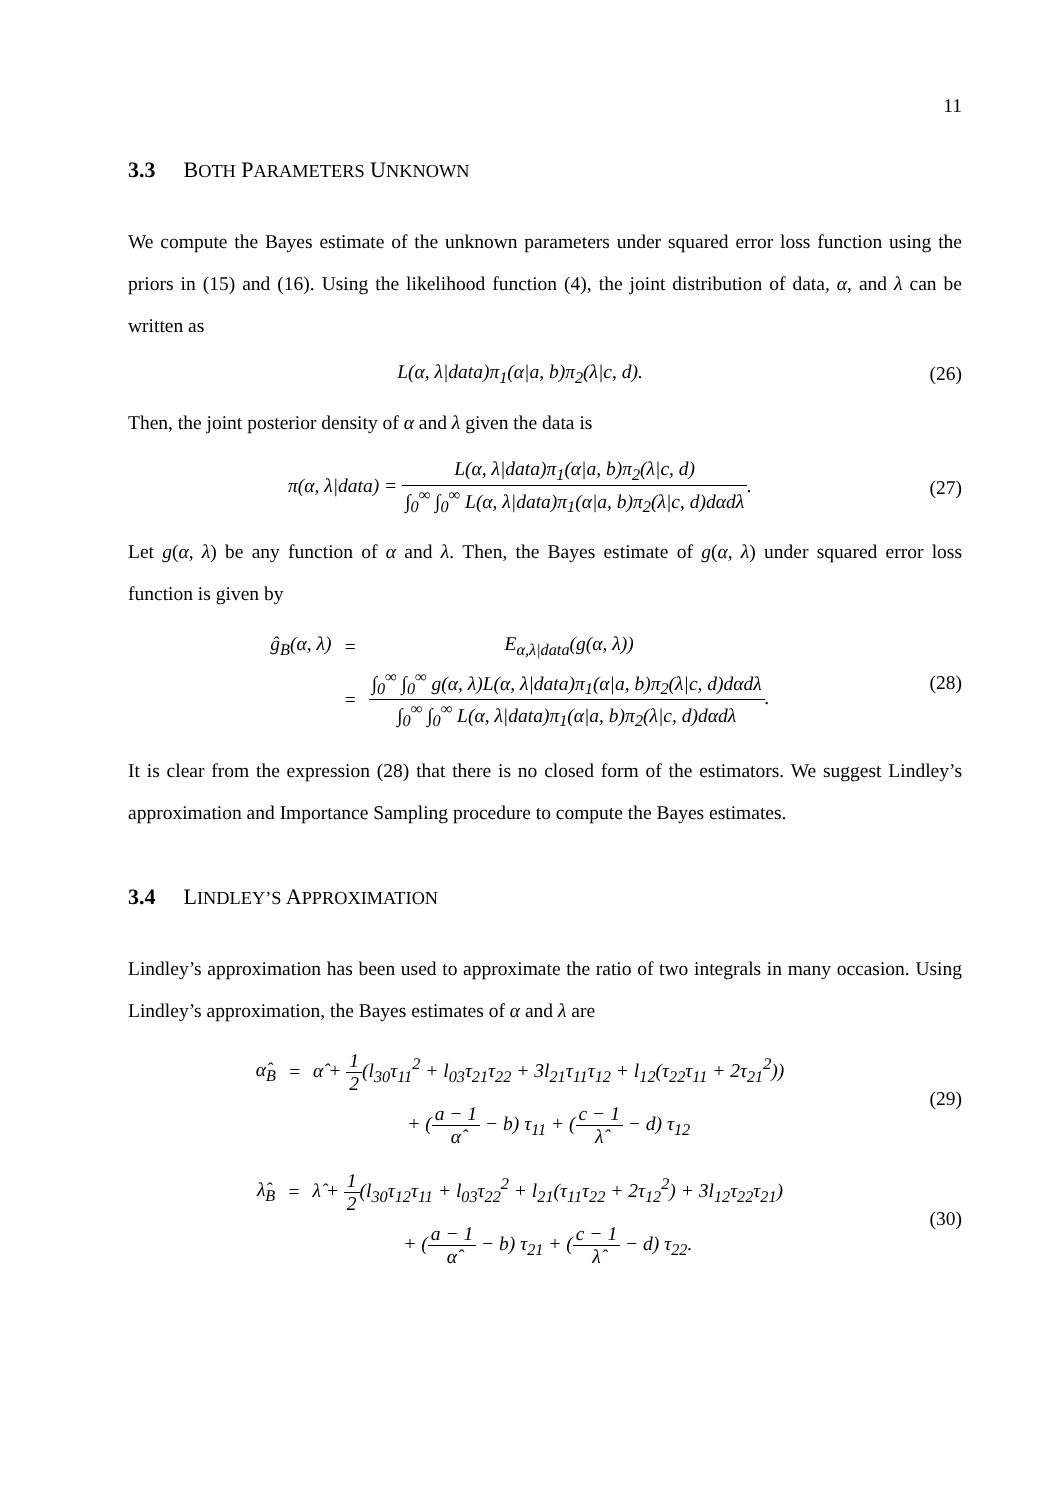11
3.3 BOTH PARAMETERS UNKNOWN
We compute the Bayes estimate of the unknown parameters under squared error loss function using the priors in (15) and (16). Using the likelihood function (4), the joint distribution of data, α, and λ can be written as
L(α, λ|data)π<sub>1</sub>(α|a, b)π<sub>2</sub>(λ|c, d).
(26)
Then, the joint posterior density of α and λ given the data is
π(α, λ|data) = L(α, λ|data)π<sub>1</sub>(α|a, b)π<sub>2</sub>(λ|c, d) ∫<sub>0</sub><sup>∞</sup> ∫<sub>0</sub><sup>∞</sup> L(α, λ|data)π<sub>1</sub>(α|a, b)π<sub>2</sub>(λ|c, d)dαdλ.
(27)
Let g(α, λ) be any function of α and λ. Then, the Bayes estimate of g(α, λ) under squared error loss function is given by
| ĝ<sub>B</sub>(α, λ) | = | E<sub>α,λ/data</sub>(g(α, λ)) |
| | = | ∫<sub>0</sub><sup>∞</sup> ∫<sub>0</sub><sup>∞</sup> g(α, λ)L(α, λ/data)π<sub>1</sub>(α/a, b)π<sub>2</sub>(λ/c, d)dαdλ ∫<sub>0</sub><sup>∞</sup> ∫<sub>0</sub><sup>∞</sup> L(α, λ/data)π<sub>1</sub>(α/a, b)π<sub>2</sub>(λ/c, d)dαdλ . |
(28)
It is clear from the expression (28) that there is no closed form of the estimators. We suggest Lindley’s approximation and Importance Sampling procedure to compute the Bayes estimates.
3.4 LINDLEY’S APPROXIMATION
Lindley’s approximation has been used to approximate the ratio of two integrals in many occasion. Using Lindley’s approximation, the Bayes estimates of α and λ are
| α̂<sub>B</sub> | = | α̂ + 1 2 (l<sub>30</sub>τ<sub>11</sub><sup>2</sup> + l<sub>03</sub>τ<sub>21</sub>τ<sub>22</sub> + 3l<sub>21</sub>τ<sub>11</sub>τ<sub>12</sub> + l<sub>12</sub>(τ<sub>22</sub>τ<sub>11</sub> + 2τ<sub>21</sub><sup>2</sup>)) |
| | | + ( a − 1 α̂ − b) τ<sub>11</sub> + ( c − 1 λ̂ − d) τ<sub>12</sub> |
(29)
| λ̂<sub>B</sub> | = | λ̂ + 1 2 (l<sub>30</sub>τ<sub>12</sub>τ<sub>11</sub> + l<sub>03</sub>τ<sub>22</sub><sup>2</sup> + l<sub>21</sub>(τ<sub>11</sub>τ<sub>22</sub> + 2τ<sub>12</sub><sup>2</sup>) + 3l<sub>12</sub>τ<sub>22</sub>τ<sub>21</sub>) |
| | | + ( a − 1 α̂ − b) τ<sub>21</sub> + ( c − 1 λ̂ − d) τ<sub>22</sub>. |
(30)